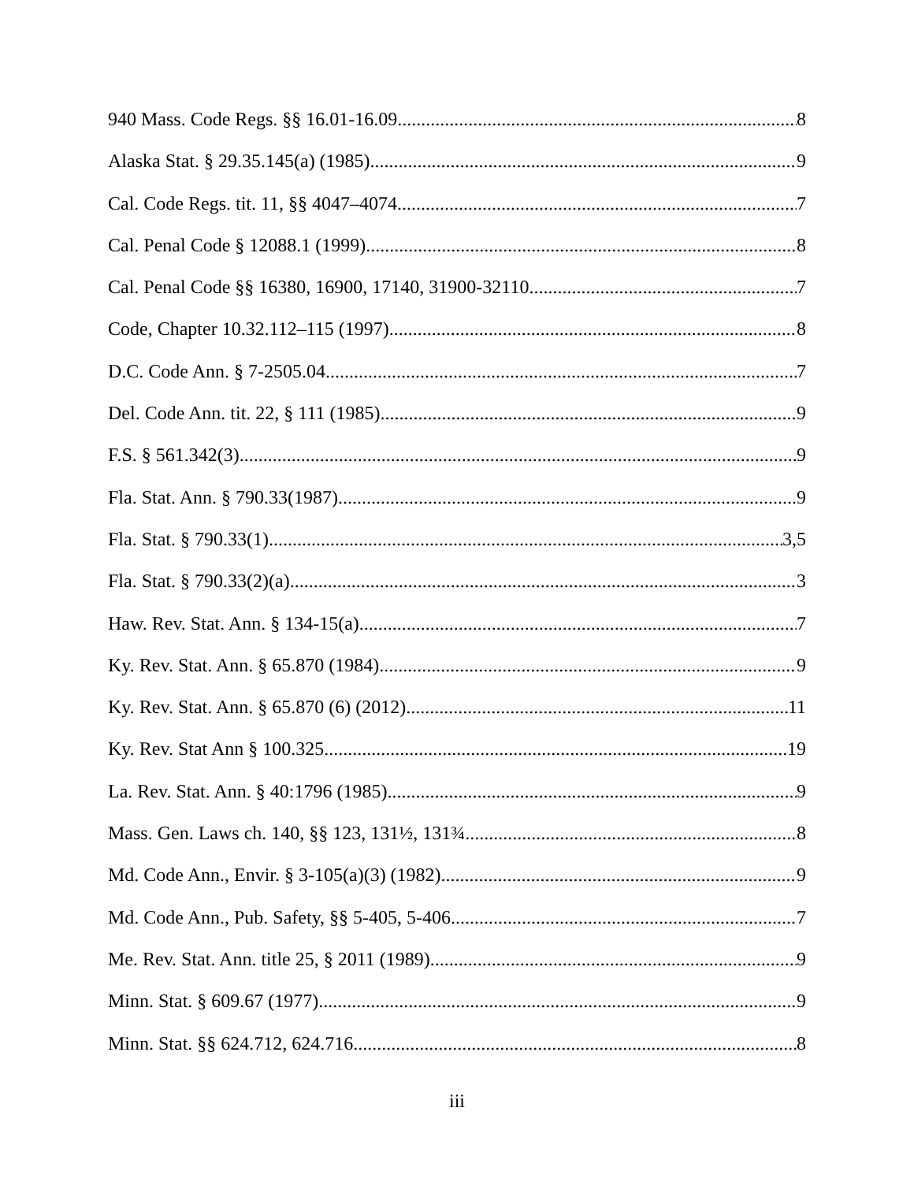940 Mass. Code Regs. §§ 16.01-16.09 8
Alaska Stat. § 29.35.145(a) (1985) 9
Cal. Code Regs. tit. 11, §§ 4047–4074 7
Cal. Penal Code § 12088.1 (1999) 8
Cal. Penal Code §§ 16380, 16900, 17140, 31900-32110 7
Code, Chapter 10.32.112–115 (1997) 8
D.C. Code Ann. § 7-2505.04 7
Del. Code Ann. tit. 22, § 111 (1985) 9
F.S. § 561.342(3) 9
Fla. Stat. Ann. § 790.33(1987) 9
Fla. Stat. § 790.33(1) 3,5
Fla. Stat. § 790.33(2)(a) 3
Haw. Rev. Stat. Ann. § 134-15(a) 7
Ky. Rev. Stat. Ann. § 65.870 (1984) 9
Ky. Rev. Stat. Ann. § 65.870 (6) (2012) 11
Ky. Rev. Stat Ann § 100.325 19
La. Rev. Stat. Ann. § 40:1796 (1985) 9
Mass. Gen. Laws ch. 140, §§ 123, 131½, 131¾ 8
Md. Code Ann., Envir. § 3-105(a)(3) (1982) 9
Md. Code Ann., Pub. Safety, §§ 5-405, 5-406 7
Me. Rev. Stat. Ann. title 25, § 2011 (1989) 9
Minn. Stat. § 609.67 (1977) 9
Minn. Stat. §§ 624.712, 624.716 8
iii